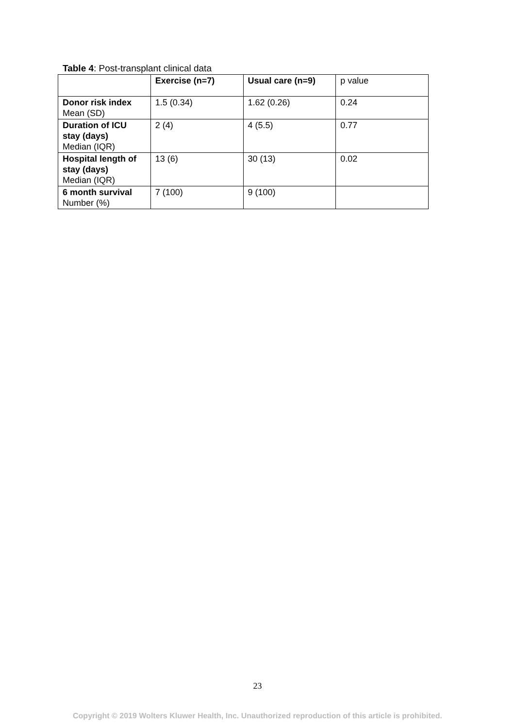Table 4: Post-transplant clinical data
| | Exercise (n=7) | Usual care (n=9) | p value |
| Donor risk index Mean (SD) | 1.5 (0.34) | 1.62 (0.26) | 0.24 |
| Duration of ICU stay (days) Median (IQR) | 2 (4) | 4 (5.5) | 0.77 |
| Hospital length of stay (days) Median (IQR) | 13 (6) | 30 (13) | 0.02 |
| 6 month survival Number (%) | 7 (100) | 9 (100) | |
23
Copyright © 2019 Wolters Kluwer Health, Inc. Unauthorized reproduction of this article is prohibited.